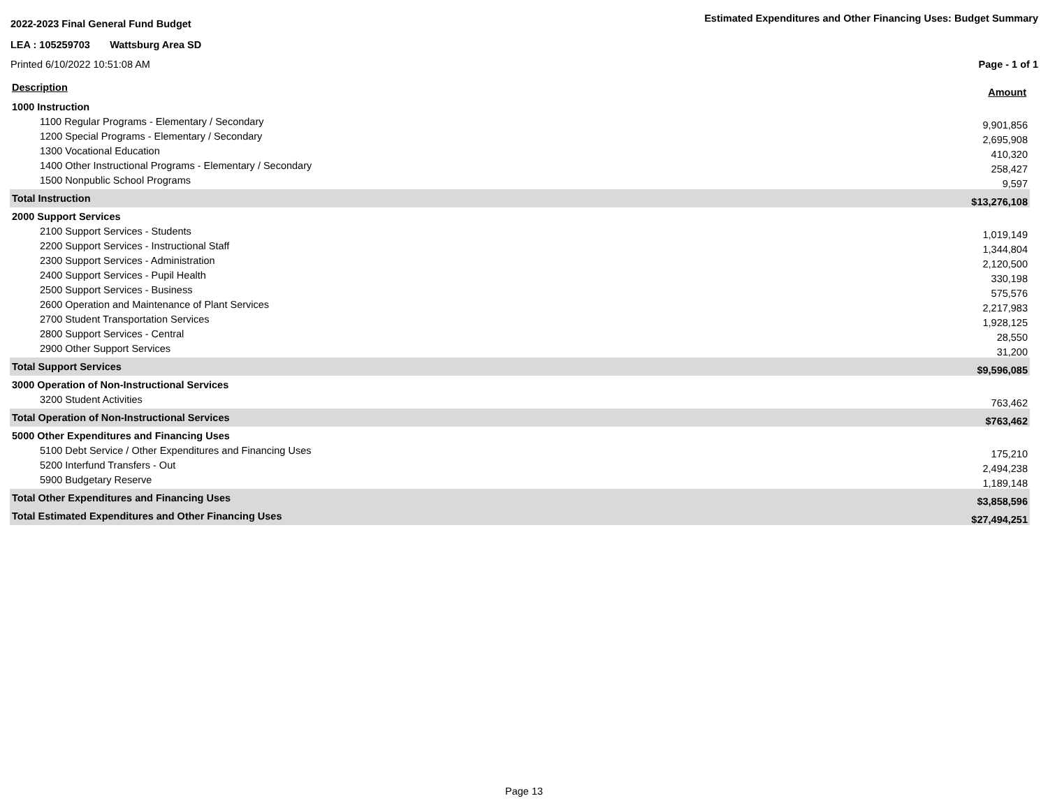2022-2023 Final General Fund Budget
Estimated Expenditures and Other Financing Uses: Budget Summary
LEA : 105259703 Wattsburg Area SD
Printed 6/10/2022 10:51:08 AM Page - 1 of 1
| Description | Amount |
| 1000 Instruction | |
| 1100 Regular Programs - Elementary / Secondary | 9,901,856 |
| 1200 Special Programs - Elementary / Secondary | 2,695,908 |
| 1300 Vocational Education | 410,320 |
| 1400 Other Instructional Programs - Elementary / Secondary | 258,427 |
| 1500 Nonpublic School Programs | 9,597 |
| Total Instruction | $13,276,108 |
| 2000 Support Services | |
| 2100 Support Services - Students | 1,019,149 |
| 2200 Support Services - Instructional Staff | 1,344,804 |
| 2300 Support Services - Administration | 2,120,500 |
| 2400 Support Services - Pupil Health | 330,198 |
| 2500 Support Services - Business | 575,576 |
| 2600 Operation and Maintenance of Plant Services | 2,217,983 |
| 2700 Student Transportation Services | 1,928,125 |
| 2800 Support Services - Central | 28,550 |
| 2900 Other Support Services | 31,200 |
| Total Support Services | $9,596,085 |
| 3000 Operation of Non-Instructional Services | |
| 3200 Student Activities | 763,462 |
| Total Operation of Non-Instructional Services | $763,462 |
| 5000 Other Expenditures and Financing Uses | |
| 5100 Debt Service / Other Expenditures and Financing Uses | 175,210 |
| 5200 Interfund Transfers - Out | 2,494,238 |
| 5900 Budgetary Reserve | 1,189,148 |
| Total Other Expenditures and Financing Uses | $3,858,596 |
| Total Estimated Expenditures and Other Financing Uses | $27,494,251 |
Page 13